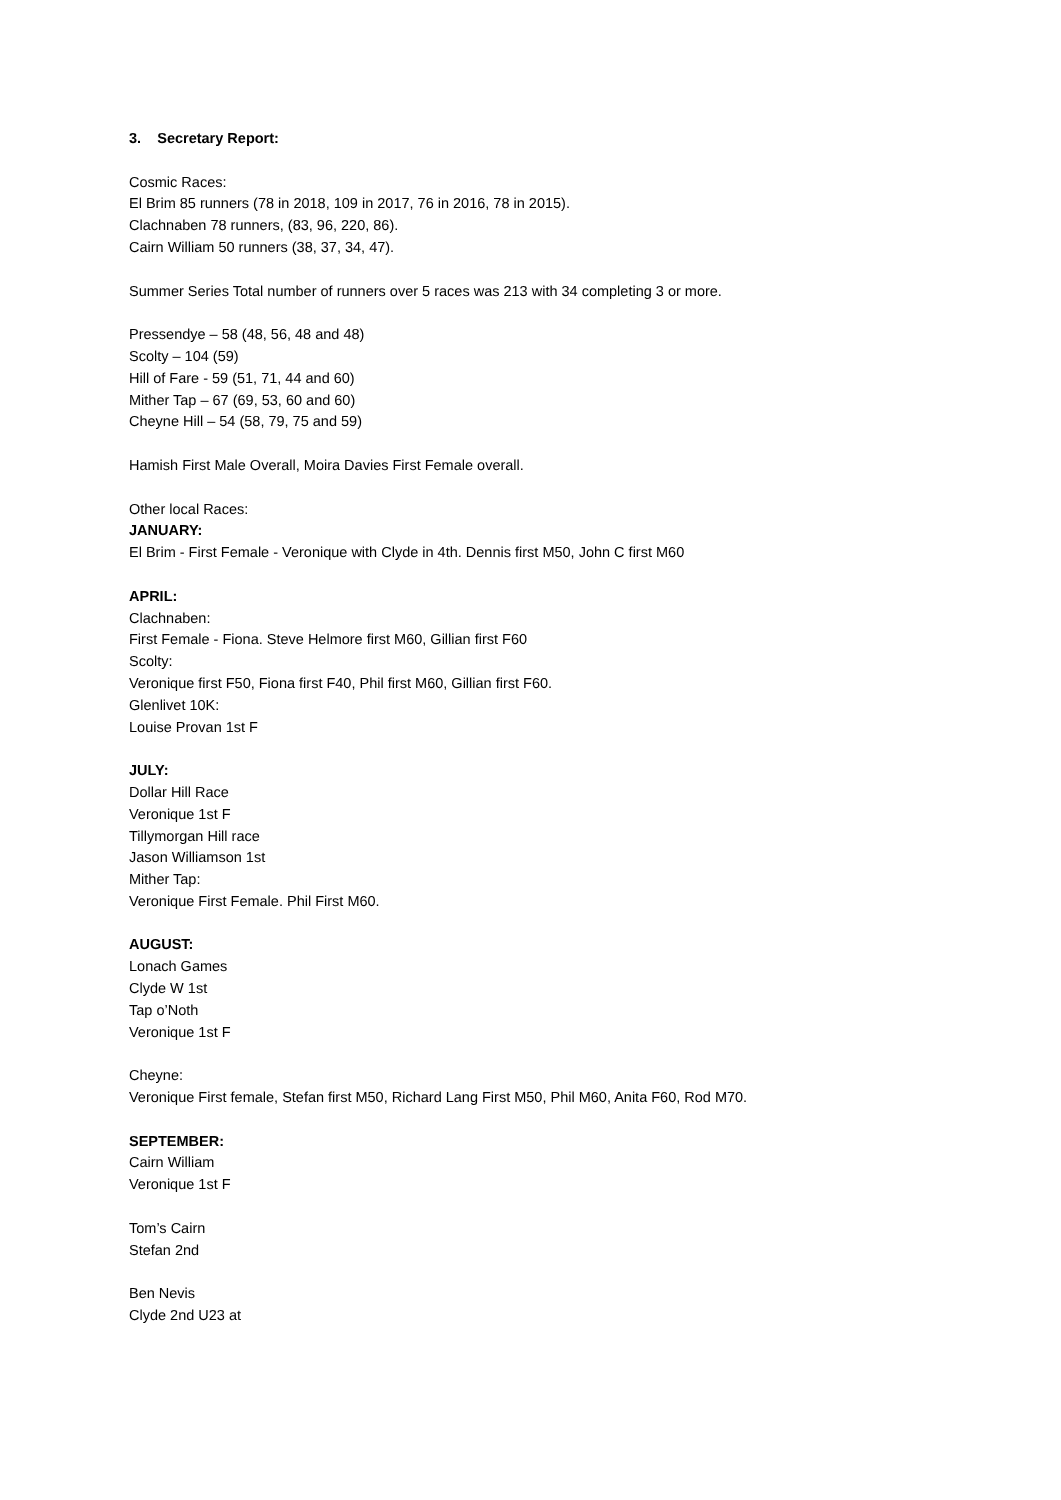3. Secretary Report:
Cosmic Races:
El Brim 85 runners (78 in 2018, 109 in 2017, 76 in 2016, 78 in 2015).
Clachnaben 78 runners, (83, 96, 220, 86).
Cairn William 50 runners (38, 37, 34, 47).
Summer Series Total number of runners over 5 races was 213 with 34 completing 3 or more.
Pressendye – 58 (48, 56, 48 and 48)
Scolty – 104 (59)
Hill of Fare - 59 (51, 71, 44 and 60)
Mither Tap – 67 (69, 53, 60 and 60)
Cheyne Hill – 54 (58, 79, 75 and 59)
Hamish First Male Overall, Moira Davies First Female overall.
Other local Races:
JANUARY:
El Brim - First Female - Veronique with Clyde in 4th. Dennis first M50, John C first M60
APRIL:
Clachnaben:
First Female - Fiona. Steve Helmore first M60, Gillian first F60
Scolty:
Veronique first F50, Fiona first F40, Phil first M60, Gillian first F60.
Glenlivet 10K:
Louise Provan 1st F
JULY:
Dollar Hill Race
Veronique 1st F
Tillymorgan Hill race
Jason Williamson 1st
Mither Tap:
Veronique First Female. Phil First M60.
AUGUST:
Lonach Games
Clyde W 1st
Tap o’Noth
Veronique 1st F
Cheyne:
Veronique First female, Stefan first M50, Richard Lang First M50, Phil M60, Anita F60, Rod M70.
SEPTEMBER:
Cairn William
Veronique 1st F
Tom’s Cairn
Stefan 2nd
Ben Nevis
Clyde 2nd U23 at